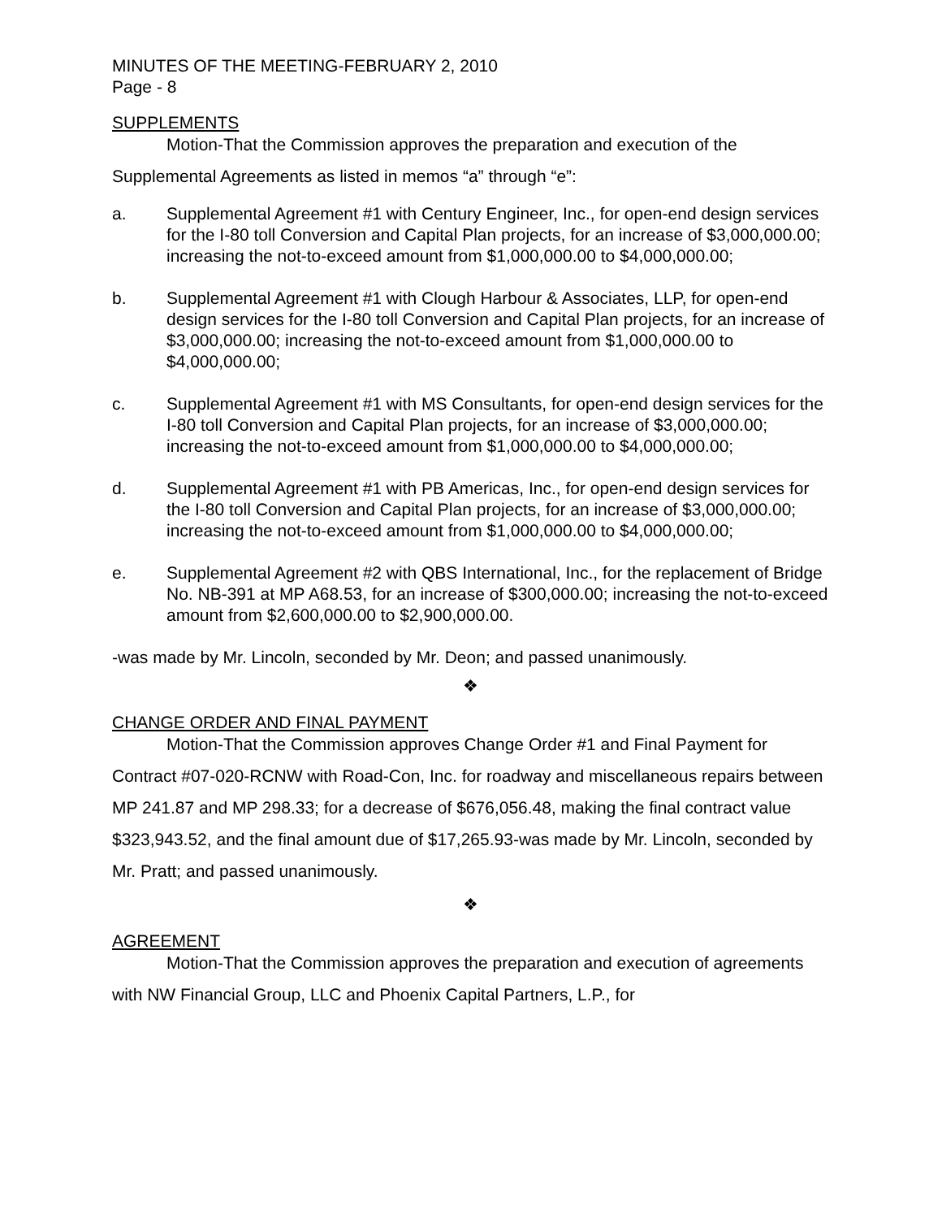MINUTES OF THE MEETING-FEBRUARY 2, 2010
Page - 8
SUPPLEMENTS
Motion-That the Commission approves the preparation and execution of the Supplemental Agreements as listed in memos “a” through “e”:
a. Supplemental Agreement #1 with Century Engineer, Inc., for open-end design services for the I-80 toll Conversion and Capital Plan projects, for an increase of $3,000,000.00; increasing the not-to-exceed amount from $1,000,000.00 to $4,000,000.00;
b. Supplemental Agreement #1 with Clough Harbour & Associates, LLP, for open-end design services for the I-80 toll Conversion and Capital Plan projects, for an increase of $3,000,000.00; increasing the not-to-exceed amount from $1,000,000.00 to $4,000,000.00;
c. Supplemental Agreement #1 with MS Consultants, for open-end design services for the I-80 toll Conversion and Capital Plan projects, for an increase of $3,000,000.00; increasing the not-to-exceed amount from $1,000,000.00 to $4,000,000.00;
d. Supplemental Agreement #1 with PB Americas, Inc., for open-end design services for the I-80 toll Conversion and Capital Plan projects, for an increase of $3,000,000.00; increasing the not-to-exceed amount from $1,000,000.00 to $4,000,000.00;
e. Supplemental Agreement #2 with QBS International, Inc., for the replacement of Bridge No. NB-391 at MP A68.53, for an increase of $300,000.00; increasing the not-to-exceed amount from $2,600,000.00 to $2,900,000.00.
-was made by Mr. Lincoln, seconded by Mr. Deon; and passed unanimously.
❖
CHANGE ORDER AND FINAL PAYMENT
Motion-That the Commission approves Change Order #1 and Final Payment for Contract #07-020-RCNW with Road-Con, Inc. for roadway and miscellaneous repairs between MP 241.87 and MP 298.33; for a decrease of $676,056.48, making the final contract value $323,943.52, and the final amount due of $17,265.93-was made by Mr. Lincoln, seconded by Mr. Pratt; and passed unanimously.
❖
AGREEMENT
Motion-That the Commission approves the preparation and execution of agreements with NW Financial Group, LLC and Phoenix Capital Partners, L.P., for